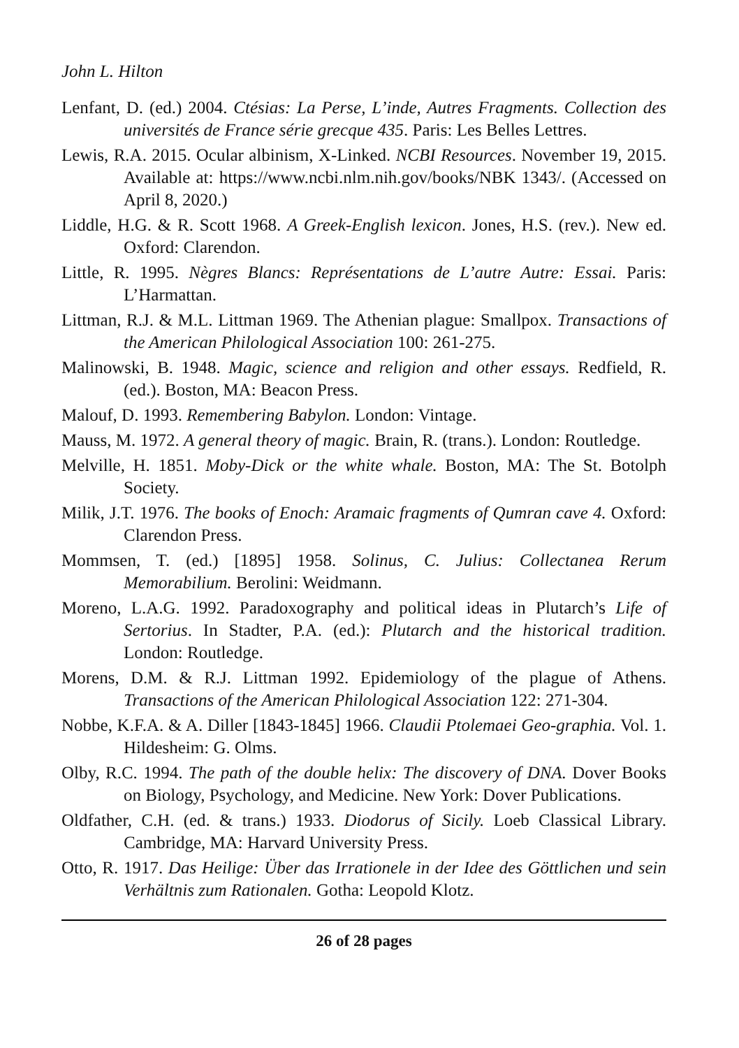John L. Hilton
Lenfant, D. (ed.) 2004. Ctésias: La Perse, L’inde, Autres Fragments. Collection des universités de France série grecque 435. Paris: Les Belles Lettres.
Lewis, R.A. 2015. Ocular albinism, X-Linked. NCBI Resources. November 19, 2015. Available at: https://www.ncbi.nlm.nih.gov/books/NBK 1343/. (Accessed on April 8, 2020.)
Liddle, H.G. & R. Scott 1968. A Greek-English lexicon. Jones, H.S. (rev.). New ed. Oxford: Clarendon.
Little, R. 1995. Nègres Blancs: Représentations de L’autre Autre: Essai. Paris: L’Harmattan.
Littman, R.J. & M.L. Littman 1969. The Athenian plague: Smallpox. Transactions of the American Philological Association 100: 261-275.
Malinowski, B. 1948. Magic, science and religion and other essays. Redfield, R. (ed.). Boston, MA: Beacon Press.
Malouf, D. 1993. Remembering Babylon. London: Vintage.
Mauss, M. 1972. A general theory of magic. Brain, R. (trans.). London: Routledge.
Melville, H. 1851. Moby-Dick or the white whale. Boston, MA: The St. Botolph Society.
Milik, J.T. 1976. The books of Enoch: Aramaic fragments of Qumran cave 4. Oxford: Clarendon Press.
Mommsen, T. (ed.) [1895] 1958. Solinus, C. Julius: Collectanea Rerum Memorabilium. Berolini: Weidmann.
Moreno, L.A.G. 1992. Paradoxography and political ideas in Plutarch’s Life of Sertorius. In Stadter, P.A. (ed.): Plutarch and the historical tradition. London: Routledge.
Morens, D.M. & R.J. Littman 1992. Epidemiology of the plague of Athens. Transactions of the American Philological Association 122: 271-304.
Nobbe, K.F.A. & A. Diller [1843-1845] 1966. Claudii Ptolemaei Geo-graphia. Vol. 1. Hildesheim: G. Olms.
Olby, R.C. 1994. The path of the double helix: The discovery of DNA. Dover Books on Biology, Psychology, and Medicine. New York: Dover Publications.
Oldfather, C.H. (ed. & trans.) 1933. Diodorus of Sicily. Loeb Classical Library. Cambridge, MA: Harvard University Press.
Otto, R. 1917. Das Heilige: Über das Irrationele in der Idee des Göttlichen und sein Verhältnis zum Rationalen. Gotha: Leopold Klotz.
26 of 28 pages